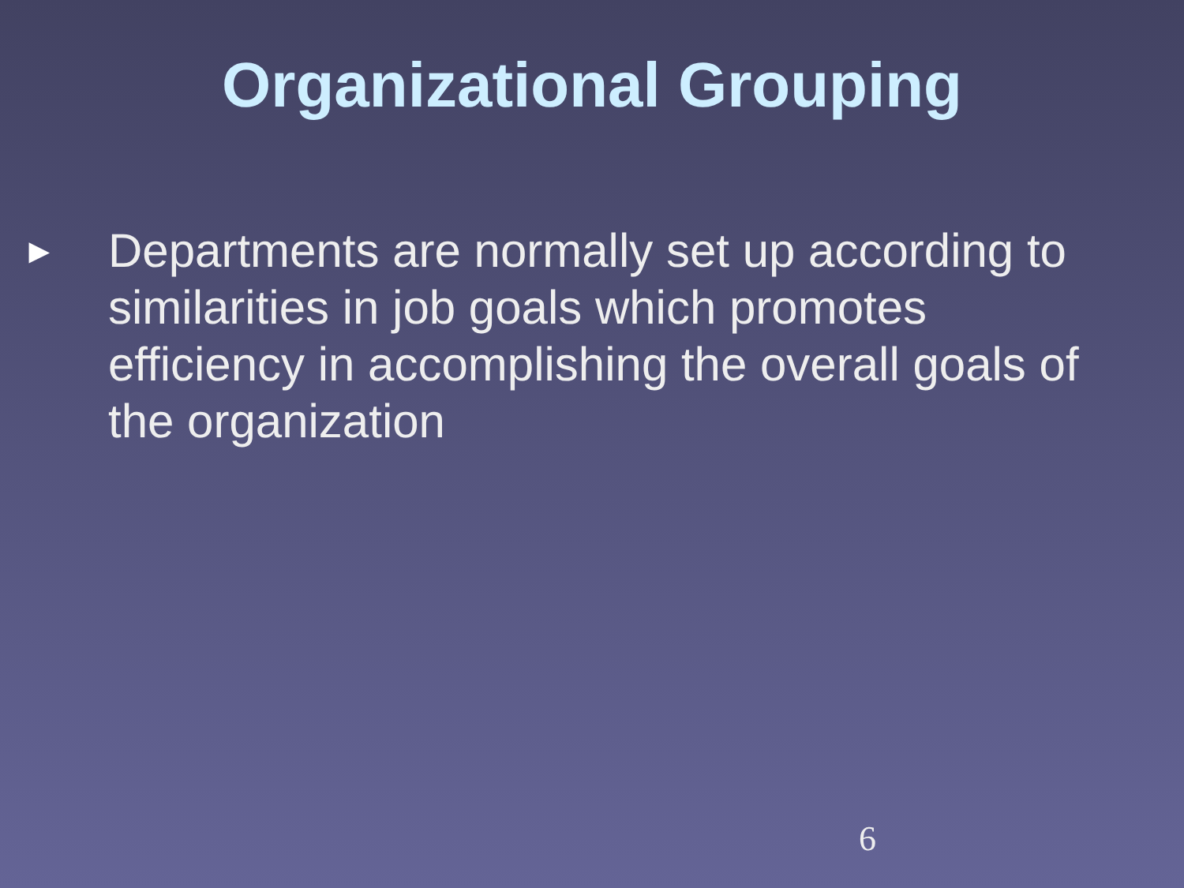Organizational Grouping
►
Departments are normally set up according to similarities in job goals which promotes efficiency in accomplishing the overall goals of the organization
6